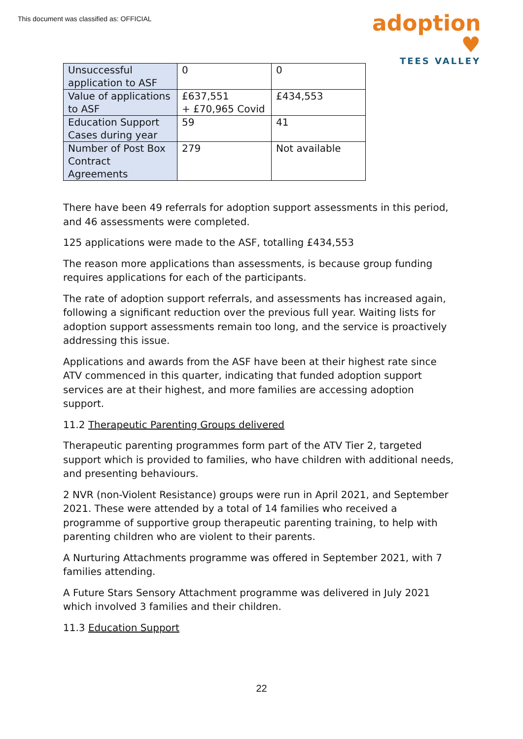This document was classified as: OFFICIAL
adoption ♥
TEES VALLEY
| Unsuccessful application to ASF | 0 | 0 |
| Value of applications to ASF | £637,551 + £70,965 Covid | £434,553 |
| Education Support Cases during year | 59 | 41 |
| Number of Post Box Contract Agreements | 279 | Not available |
There have been 49 referrals for adoption support assessments in this period, and 46 assessments were completed.
125 applications were made to the ASF, totalling £434,553
The reason more applications than assessments, is because group funding requires applications for each of the participants.
The rate of adoption support referrals, and assessments has increased again, following a significant reduction over the previous full year. Waiting lists for adoption support assessments remain too long, and the service is proactively addressing this issue.
Applications and awards from the ASF have been at their highest rate since ATV commenced in this quarter, indicating that funded adoption support services are at their highest, and more families are accessing adoption support.
11.2 Therapeutic Parenting Groups delivered
Therapeutic parenting programmes form part of the ATV Tier 2, targeted support which is provided to families, who have children with additional needs, and presenting behaviours.
2 NVR (non-Violent Resistance) groups were run in April 2021, and September 2021. These were attended by a total of 14 families who received a programme of supportive group therapeutic parenting training, to help with parenting children who are violent to their parents.
A Nurturing Attachments programme was offered in September 2021, with 7 families attending.
A Future Stars Sensory Attachment programme was delivered in July 2021 which involved 3 families and their children.
11.3 Education Support
22